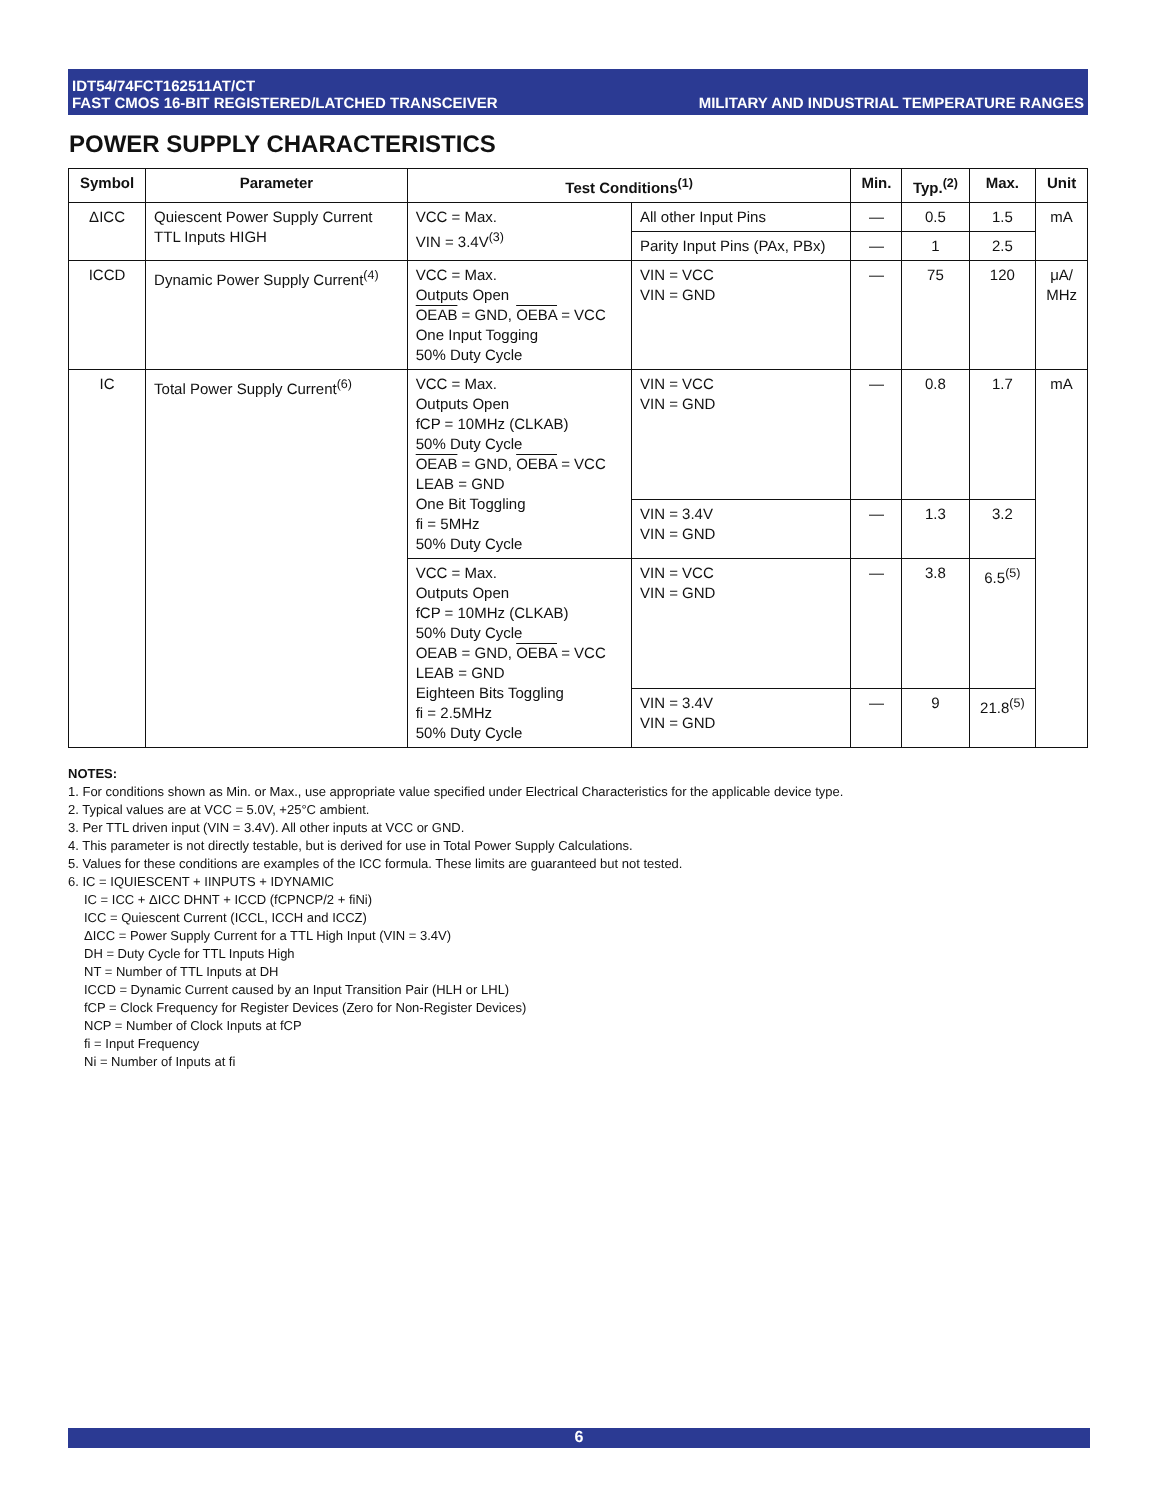IDT54/74FCT162511AT/CT
FAST CMOS 16-BIT REGISTERED/LATCHED TRANSCEIVER
MILITARY AND INDUSTRIAL TEMPERATURE RANGES
POWER SUPPLY CHARACTERISTICS
| Symbol | Parameter | Test Conditions<sup>(1)</sup> | | Min. | Typ.<sup>(2)</sup> | Max. | Unit |
| --- | --- | --- | --- | --- | --- | --- | --- |
| ΔICC | Quiescent Power Supply Current TTL Inputs HIGH | VCC = Max. VIN = 3.4V<sup>(3)</sup> | All other Input Pins | — | 0.5 | 1.5 | mA |
| | | | Parity Input Pins (PAx, PBx) | — | 1 | 2.5 | |
| ICCD | Dynamic Power Supply Current<sup>(4)</sup> | VCC = Max. Outputs Open OEAB = GND, OEBA = VCC One Input Togging 50% Duty Cycle | VIN = VCC VIN = GND | — | 75 | 120 | μA/ MHz |
| IC | Total Power Supply Current<sup>(6)</sup> | VCC = Max. Outputs Open fCP = 10MHz (CLKAB) 50% Duty Cycle OEAB = GND, OEBA = VCC LEAB = GND One Bit Toggling fi = 5MHz 50% Duty Cycle | VIN = VCC VIN = GND | — | 0.8 | 1.7 | mA |
| | | | VIN = 3.4V VIN = GND | — | 1.3 | 3.2 | |
| | | VCC = Max. Outputs Open fCP = 10MHz (CLKAB) 50% Duty Cycle OEAB = GND, OEBA = VCC LEAB = GND Eighteen Bits Toggling fi = 2.5MHz 50% Duty Cycle | VIN = VCC VIN = GND | — | 3.8 | 6.5<sup>(5)</sup> | |
| | | | VIN = 3.4V VIN = GND | — | 9 | 21.8<sup>(5)</sup> | |
NOTES:
1. For conditions shown as Min. or Max., use appropriate value specified under Electrical Characteristics for the applicable device type.
2. Typical values are at VCC = 5.0V, +25°C ambient.
3. Per TTL driven input (VIN = 3.4V). All other inputs at VCC or GND.
4. This parameter is not directly testable, but is derived for use in Total Power Supply Calculations.
5. Values for these conditions are examples of the ICC formula. These limits are guaranteed but not tested.
6. IC = IQUIESCENT + IINPUTS + IDYNAMIC
IC = ICC + ΔICC DHNT + ICCD (fCPNCP/2 + fiNi)
ICC = Quiescent Current (ICCL, ICCH and ICCZ)
ΔICC = Power Supply Current for a TTL High Input (VIN = 3.4V)
DH = Duty Cycle for TTL Inputs High
NT = Number of TTL Inputs at DH
ICCD = Dynamic Current caused by an Input Transition Pair (HLH or LHL)
fCP = Clock Frequency for Register Devices (Zero for Non-Register Devices)
NCP = Number of Clock Inputs at fCP
fi = Input Frequency
Ni = Number of Inputs at fi
6